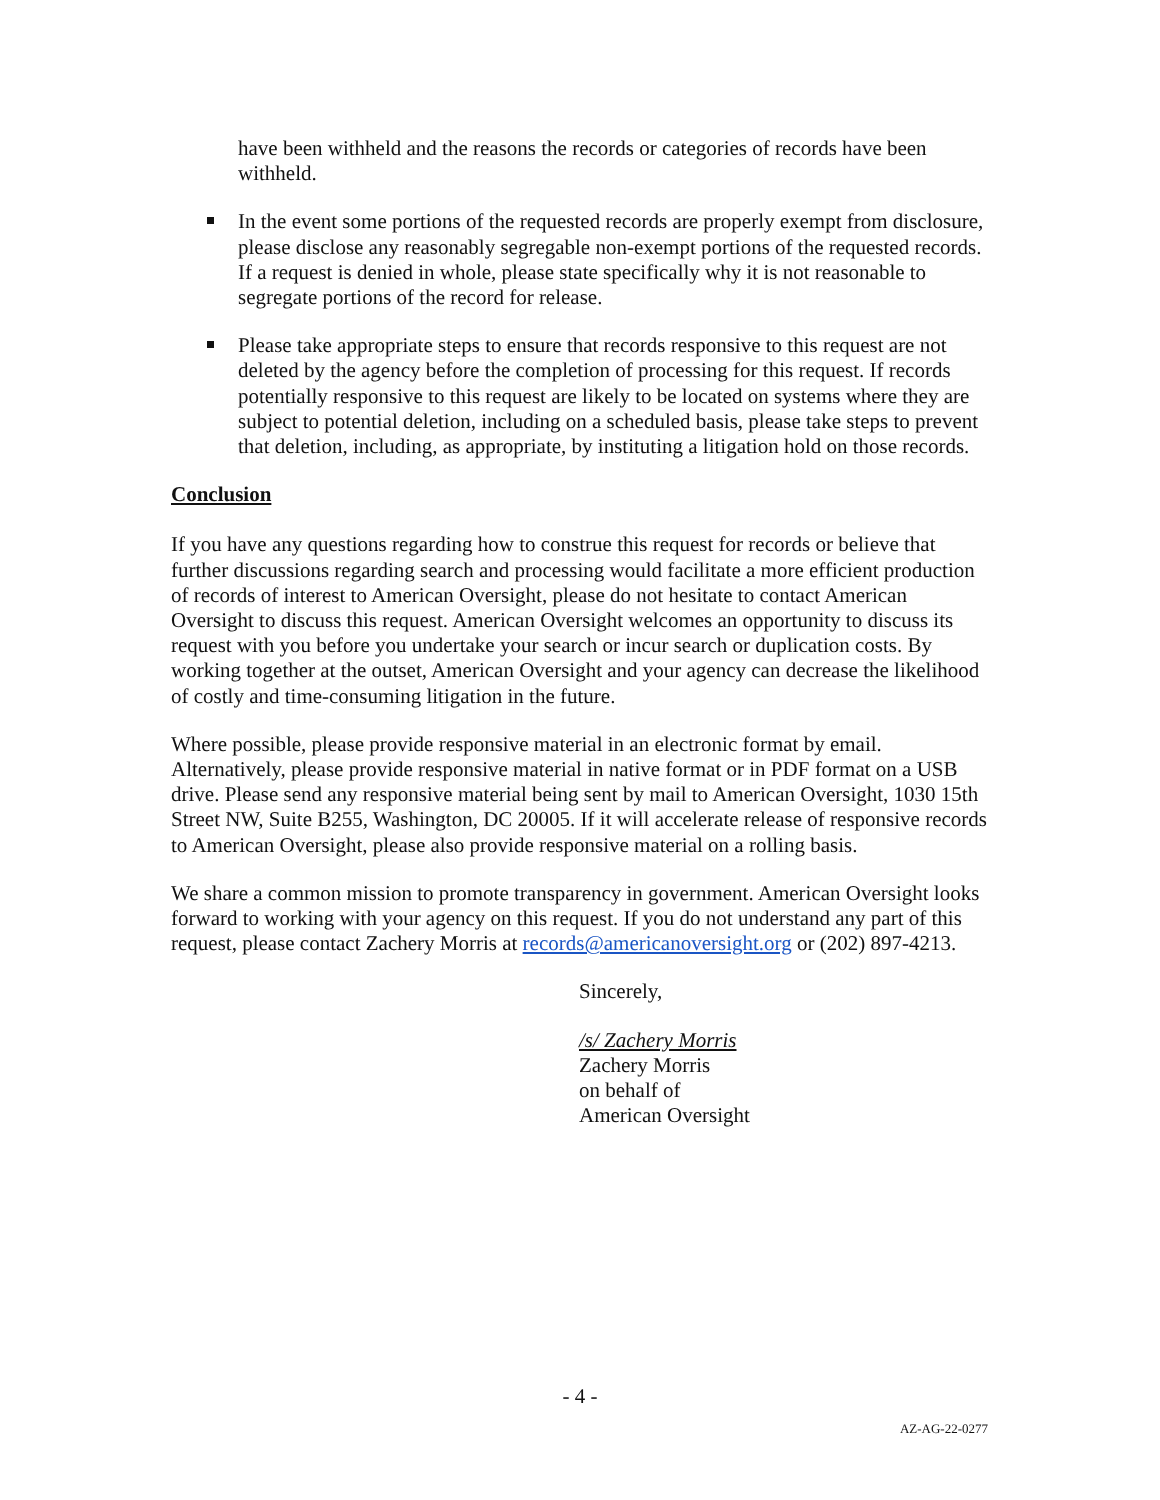have been withheld and the reasons the records or categories of records have been withheld.
In the event some portions of the requested records are properly exempt from disclosure, please disclose any reasonably segregable non-exempt portions of the requested records. If a request is denied in whole, please state specifically why it is not reasonable to segregate portions of the record for release.
Please take appropriate steps to ensure that records responsive to this request are not deleted by the agency before the completion of processing for this request. If records potentially responsive to this request are likely to be located on systems where they are subject to potential deletion, including on a scheduled basis, please take steps to prevent that deletion, including, as appropriate, by instituting a litigation hold on those records.
Conclusion
If you have any questions regarding how to construe this request for records or believe that further discussions regarding search and processing would facilitate a more efficient production of records of interest to American Oversight, please do not hesitate to contact American Oversight to discuss this request. American Oversight welcomes an opportunity to discuss its request with you before you undertake your search or incur search or duplication costs. By working together at the outset, American Oversight and your agency can decrease the likelihood of costly and time-consuming litigation in the future.
Where possible, please provide responsive material in an electronic format by email. Alternatively, please provide responsive material in native format or in PDF format on a USB drive. Please send any responsive material being sent by mail to American Oversight, 1030 15th Street NW, Suite B255, Washington, DC 20005. If it will accelerate release of responsive records to American Oversight, please also provide responsive material on a rolling basis.
We share a common mission to promote transparency in government. American Oversight looks forward to working with your agency on this request. If you do not understand any part of this request, please contact Zachery Morris at records@americanoversight.org or (202) 897-4213.
Sincerely,
/s/ Zachery Morris
Zachery Morris
on behalf of
American Oversight
- 4 -
AZ-AG-22-0277